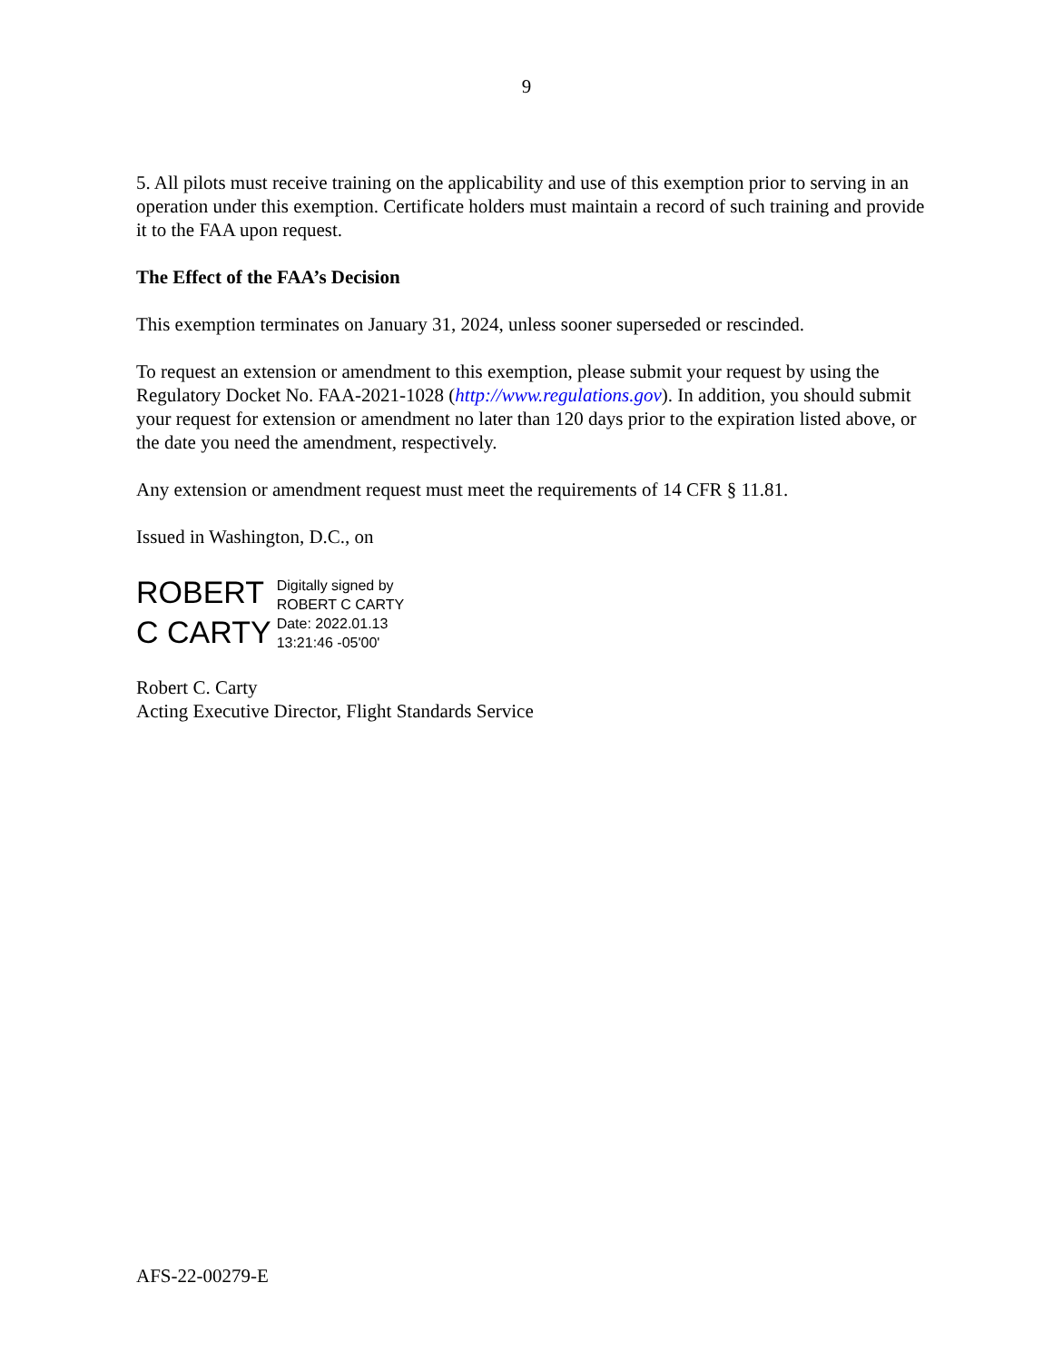9
5. All pilots must receive training on the applicability and use of this exemption prior to serving in an operation under this exemption. Certificate holders must maintain a record of such training and provide it to the FAA upon request.
The Effect of the FAA’s Decision
This exemption terminates on January 31, 2024, unless sooner superseded or rescinded.
To request an extension or amendment to this exemption, please submit your request by using the Regulatory Docket No. FAA-2021-1028 (http://www.regulations.gov). In addition, you should submit your request for extension or amendment no later than 120 days prior to the expiration listed above, or the date you need the amendment, respectively.
Any extension or amendment request must meet the requirements of 14 CFR § 11.81.
Issued in Washington, D.C., on
ROBERT
C CARTY
Digitally signed by
ROBERT C CARTY
Date: 2022.01.13
13:21:46 -05'00'
Robert C. Carty
Acting Executive Director, Flight Standards Service
AFS-22-00279-E